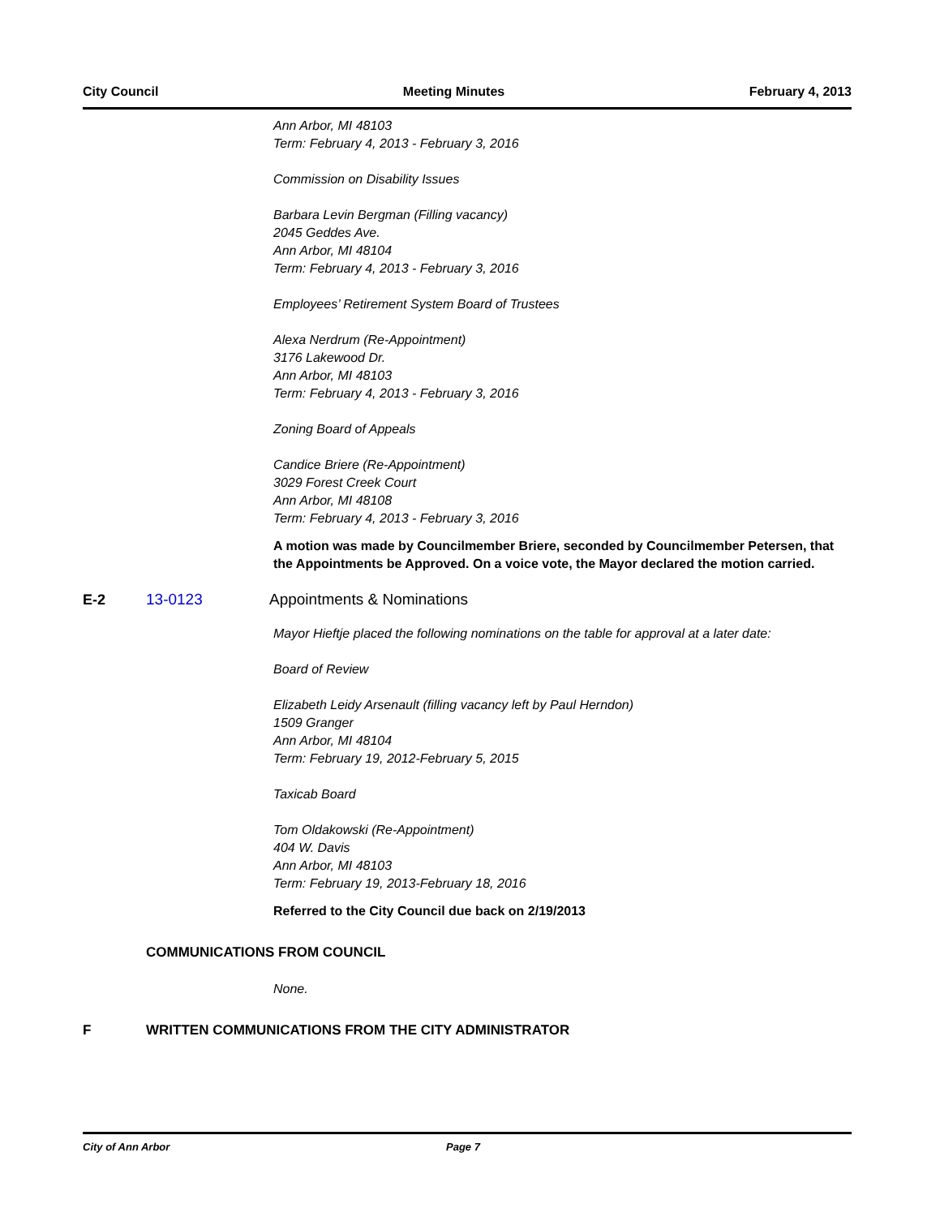City Council Meeting Minutes February 4, 2013
Ann Arbor, MI 48103
Term: February 4, 2013 - February 3, 2016
Commission on Disability Issues
Barbara Levin Bergman (Filling vacancy)
2045 Geddes Ave.
Ann Arbor, MI 48104
Term: February 4, 2013 - February 3, 2016
Employees’ Retirement System Board of Trustees
Alexa Nerdrum (Re-Appointment)
3176 Lakewood Dr.
Ann Arbor, MI 48103
Term: February 4, 2013 - February 3, 2016
Zoning Board of Appeals
Candice Briere (Re-Appointment)
3029 Forest Creek Court
Ann Arbor, MI 48108
Term: February 4, 2013 - February 3, 2016
A motion was made by Councilmember Briere, seconded by Councilmember Petersen, that the Appointments be Approved. On a voice vote, the Mayor declared the motion carried.
E-2 13-0123 Appointments & Nominations
Mayor Hieftje placed the following nominations on the table for approval at a later date:
Board of Review
Elizabeth Leidy Arsenault (filling vacancy left by Paul Herndon)
1509 Granger
Ann Arbor, MI 48104
Term: February 19, 2012-February 5, 2015
Taxicab Board
Tom Oldakowski (Re-Appointment)
404 W. Davis
Ann Arbor, MI 48103
Term: February 19, 2013-February 18, 2016
Referred to the City Council due back on 2/19/2013
COMMUNICATIONS FROM COUNCIL
None.
F WRITTEN COMMUNICATIONS FROM THE CITY ADMINISTRATOR
City of Ann Arbor Page 7